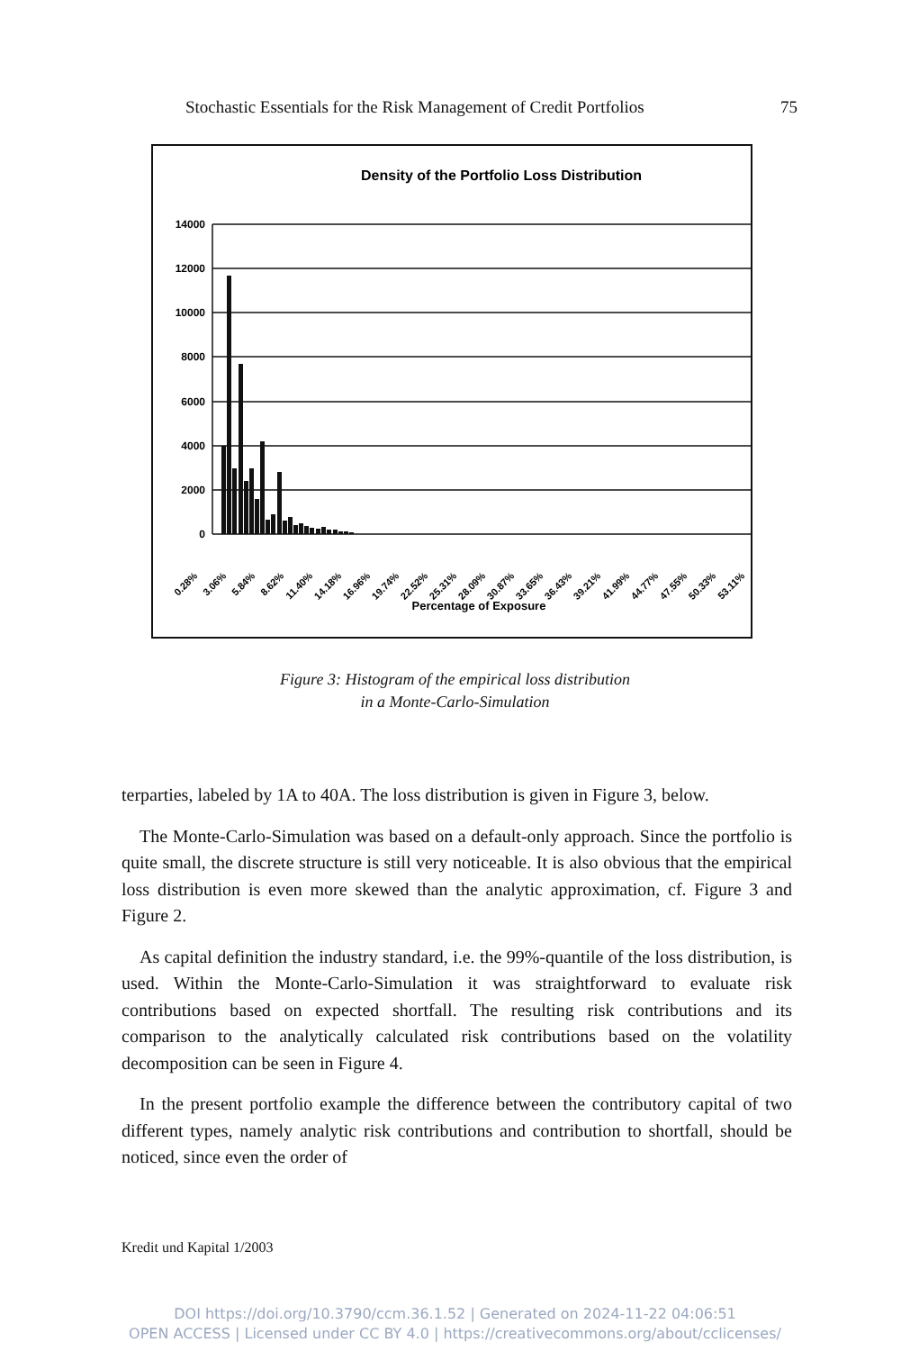Stochastic Essentials for the Risk Management of Credit Portfolios 75
Density of the Portfolio Loss Distribution
14000
12000
10000
8000
6000
4000
2000
0
0.28%
3.06%
5.84%
8.62%
11.40%
14.18%
16.96%
19.74%
22.52%
25.31%
28.09%
30.87%
33.65%
36.43%
39.21%
41.99%
44.77%
47.55%
50.33%
53.11%
Percentage of Exposure
Figure 3: Histogram of the empirical loss distribution
in a Monte-Carlo-Simulation
terparties, labeled by 1A to 40A. The loss distribution is given in Figure 3, below.
The Monte-Carlo-Simulation was based on a default-only approach. Since the portfolio is quite small, the discrete structure is still very noticeable. It is also obvious that the empirical loss distribution is even more skewed than the analytic approximation, cf. Figure 3 and Figure 2.
As capital definition the industry standard, i.e. the 99%-quantile of the loss distribution, is used. Within the Monte-Carlo-Simulation it was straightforward to evaluate risk contributions based on expected shortfall. The resulting risk contributions and its comparison to the analytically calculated risk contributions based on the volatility decomposition can be seen in Figure 4.
In the present portfolio example the difference between the contributory capital of two different types, namely analytic risk contributions and contribution to shortfall, should be noticed, since even the order of
Kredit und Kapital 1/2003
DOI https://doi.org/10.3790/ccm.36.1.52 | Generated on 2024-11-22 04:06:51
OPEN ACCESS | Licensed under CC BY 4.0 | https://creativecommons.org/about/cclicenses/